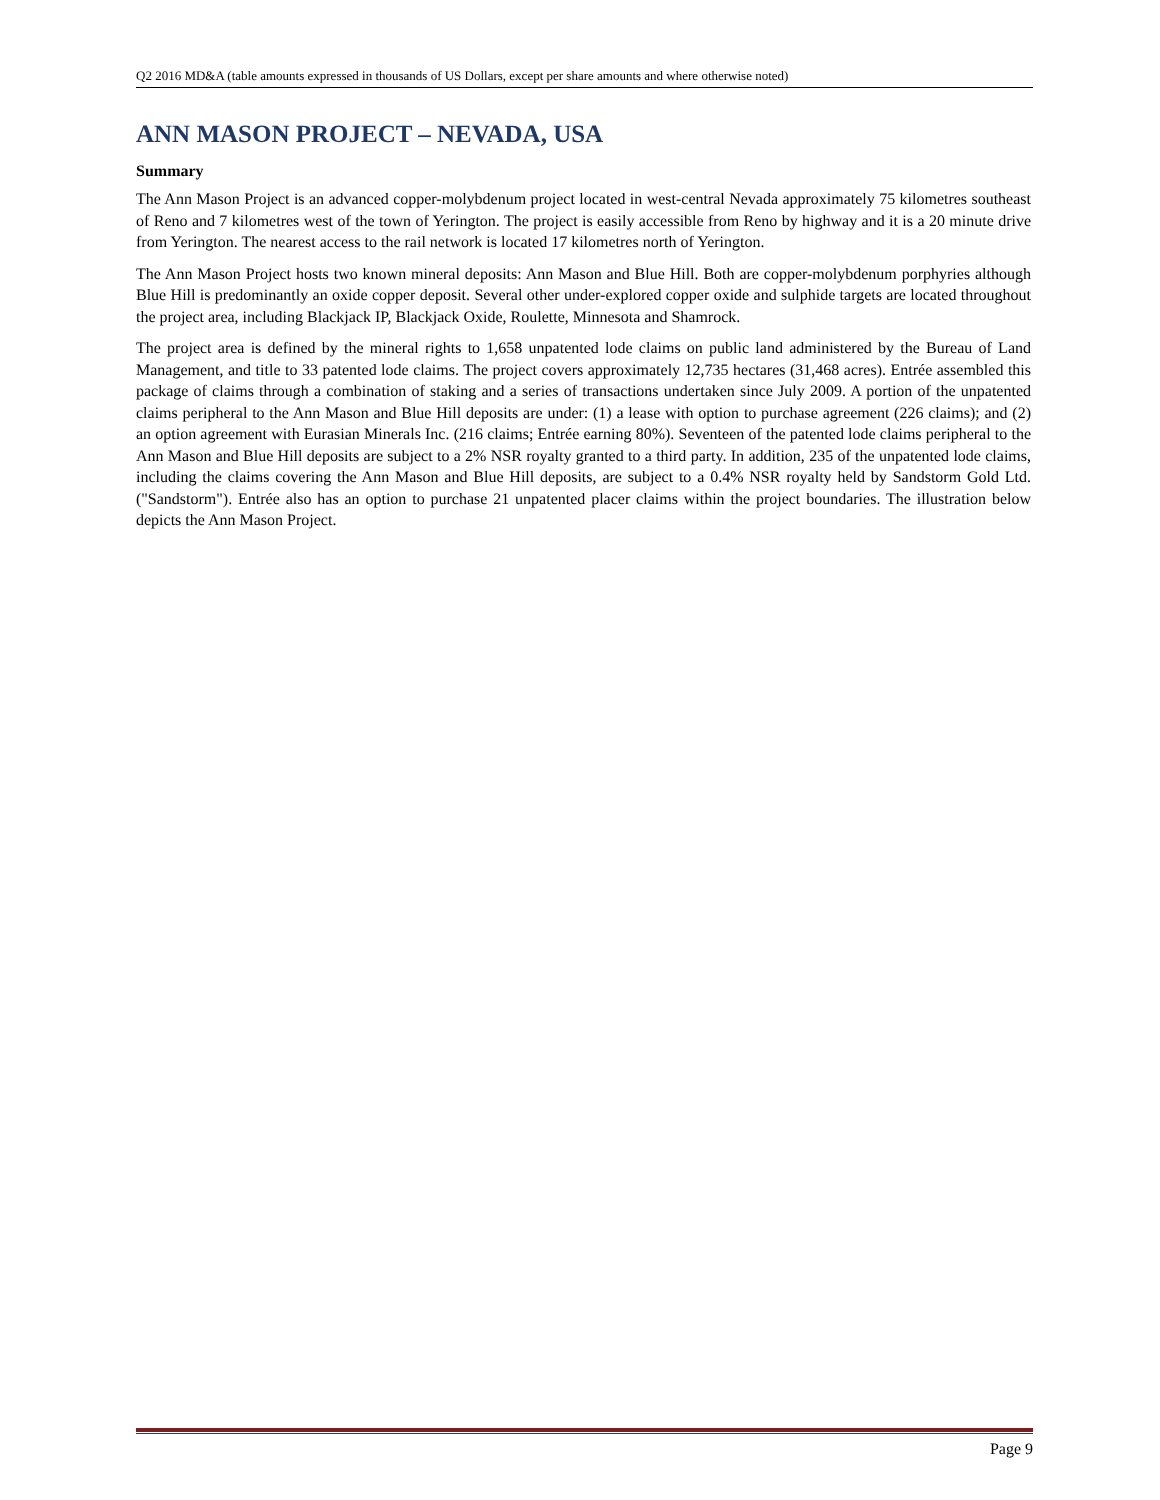Q2 2016 MD&A (table amounts expressed in thousands of US Dollars, except per share amounts and where otherwise noted)
ANN MASON PROJECT – NEVADA, USA
Summary
The Ann Mason Project is an advanced copper-molybdenum project located in west-central Nevada approximately 75 kilometres southeast of Reno and 7 kilometres west of the town of Yerington. The project is easily accessible from Reno by highway and it is a 20 minute drive from Yerington. The nearest access to the rail network is located 17 kilometres north of Yerington.
The Ann Mason Project hosts two known mineral deposits: Ann Mason and Blue Hill. Both are copper-molybdenum porphyries although Blue Hill is predominantly an oxide copper deposit. Several other under-explored copper oxide and sulphide targets are located throughout the project area, including Blackjack IP, Blackjack Oxide, Roulette, Minnesota and Shamrock.
The project area is defined by the mineral rights to 1,658 unpatented lode claims on public land administered by the Bureau of Land Management, and title to 33 patented lode claims. The project covers approximately 12,735 hectares (31,468 acres). Entrée assembled this package of claims through a combination of staking and a series of transactions undertaken since July 2009. A portion of the unpatented claims peripheral to the Ann Mason and Blue Hill deposits are under: (1) a lease with option to purchase agreement (226 claims); and (2) an option agreement with Eurasian Minerals Inc. (216 claims; Entrée earning 80%). Seventeen of the patented lode claims peripheral to the Ann Mason and Blue Hill deposits are subject to a 2% NSR royalty granted to a third party. In addition, 235 of the unpatented lode claims, including the claims covering the Ann Mason and Blue Hill deposits, are subject to a 0.4% NSR royalty held by Sandstorm Gold Ltd.("Sandstorm"). Entrée also has an option to purchase 21 unpatented placer claims within the project boundaries. The illustration below depicts the Ann Mason Project.
Page 9